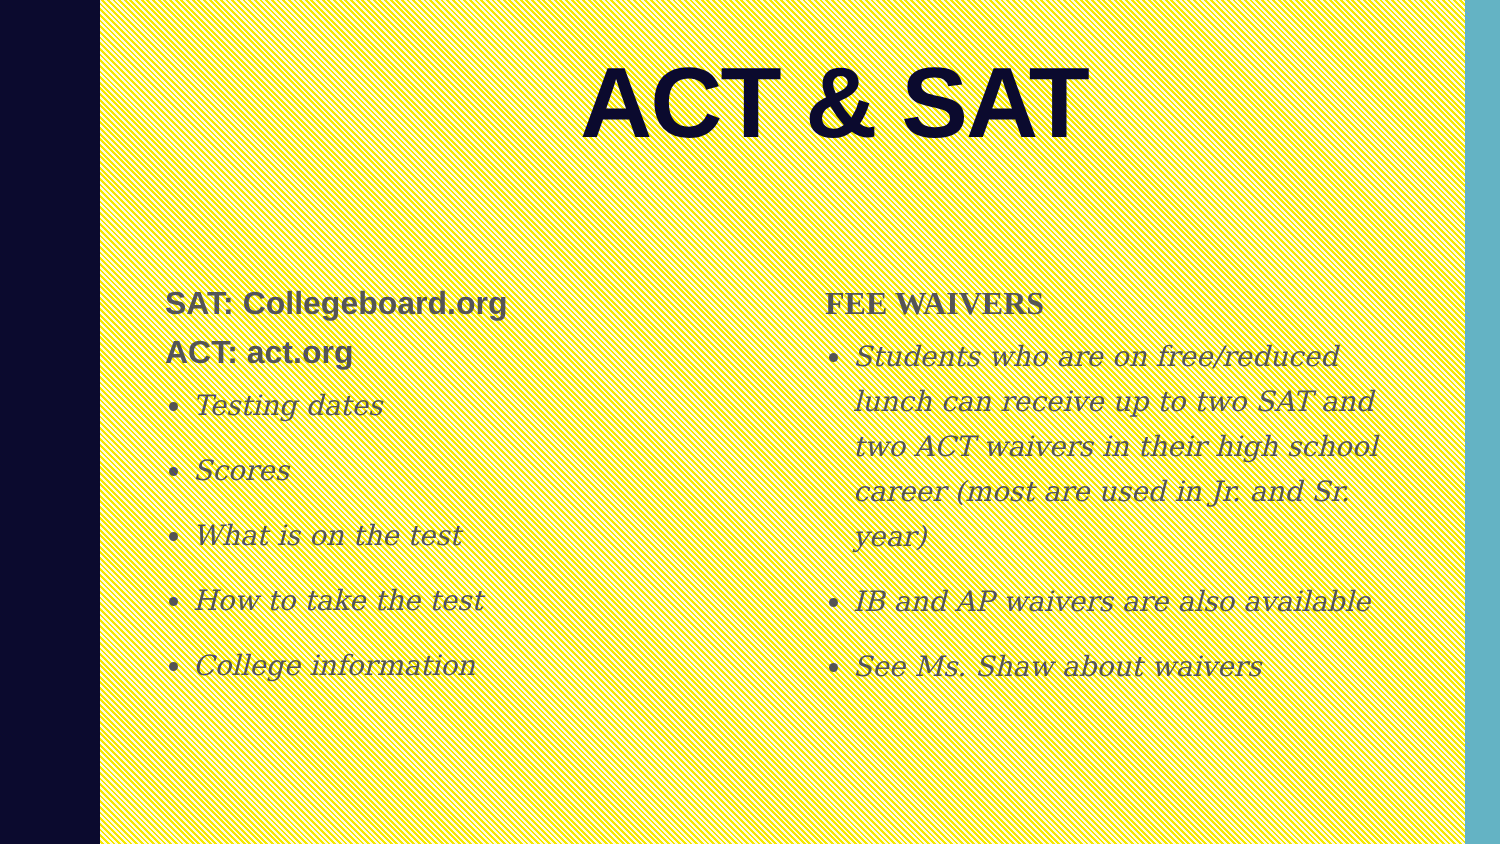ACT & SAT
SAT: Collegeboard.org
ACT: act.org
Testing dates
Scores
What is on the test
How to take the test
College information
FEE WAIVERS
Students who are on free/reduced lunch can receive up to two SAT and two ACT waivers in their high school career (most are used in Jr. and Sr. year)
IB and AP waivers are also available
See Ms. Shaw about waivers